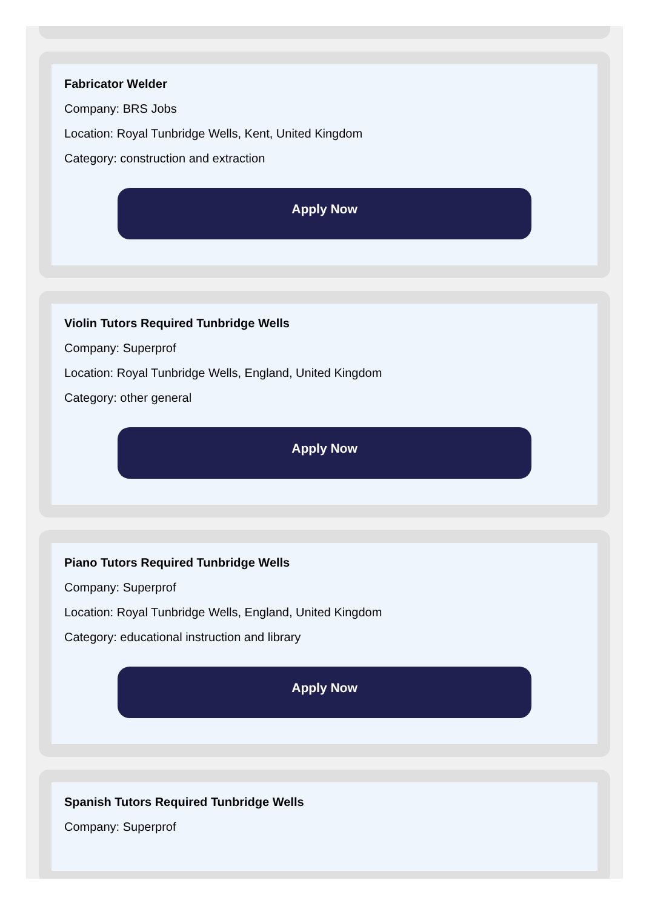Fabricator Welder
Company: BRS Jobs
Location: Royal Tunbridge Wells, Kent, United Kingdom
Category: construction and extraction
Apply Now
Violin Tutors Required Tunbridge Wells
Company: Superprof
Location: Royal Tunbridge Wells, England, United Kingdom
Category: other general
Apply Now
Piano Tutors Required Tunbridge Wells
Company: Superprof
Location: Royal Tunbridge Wells, England, United Kingdom
Category: educational instruction and library
Apply Now
Spanish Tutors Required Tunbridge Wells
Company: Superprof